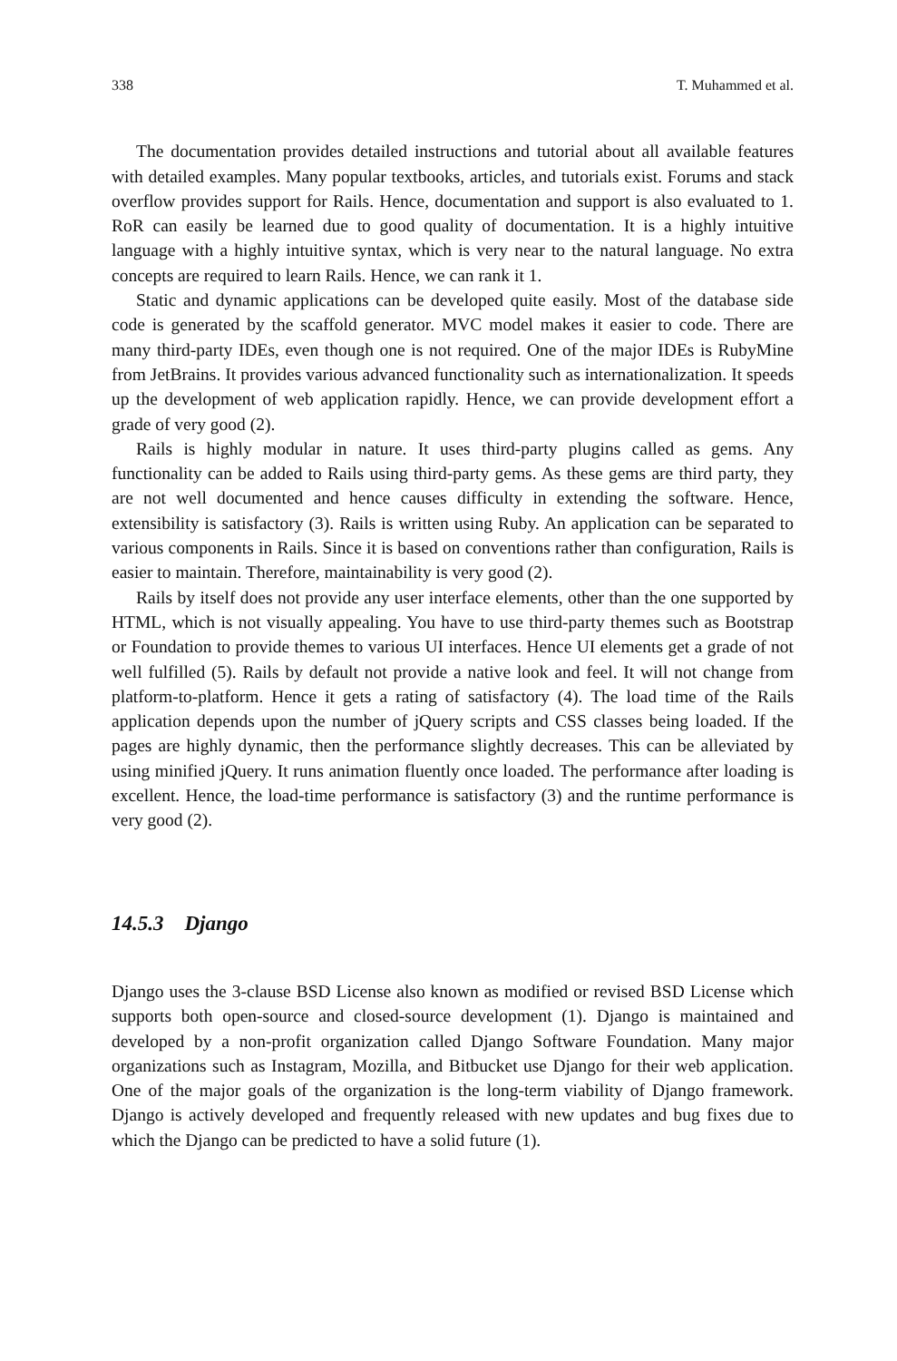338 T. Muhammed et al.
The documentation provides detailed instructions and tutorial about all available features with detailed examples. Many popular textbooks, articles, and tutorials exist. Forums and stack overflow provides support for Rails. Hence, documentation and support is also evaluated to 1. RoR can easily be learned due to good quality of documentation. It is a highly intuitive language with a highly intuitive syntax, which is very near to the natural language. No extra concepts are required to learn Rails. Hence, we can rank it 1.
Static and dynamic applications can be developed quite easily. Most of the database side code is generated by the scaffold generator. MVC model makes it easier to code. There are many third-party IDEs, even though one is not required. One of the major IDEs is RubyMine from JetBrains. It provides various advanced functionality such as internationalization. It speeds up the development of web application rapidly. Hence, we can provide development effort a grade of very good (2).
Rails is highly modular in nature. It uses third-party plugins called as gems. Any functionality can be added to Rails using third-party gems. As these gems are third party, they are not well documented and hence causes difficulty in extending the software. Hence, extensibility is satisfactory (3). Rails is written using Ruby. An application can be separated to various components in Rails. Since it is based on conventions rather than configuration, Rails is easier to maintain. Therefore, maintainability is very good (2).
Rails by itself does not provide any user interface elements, other than the one supported by HTML, which is not visually appealing. You have to use third-party themes such as Bootstrap or Foundation to provide themes to various UI interfaces. Hence UI elements get a grade of not well fulfilled (5). Rails by default not provide a native look and feel. It will not change from platform-to-platform. Hence it gets a rating of satisfactory (4). The load time of the Rails application depends upon the number of jQuery scripts and CSS classes being loaded. If the pages are highly dynamic, then the performance slightly decreases. This can be alleviated by using minified jQuery. It runs animation fluently once loaded. The performance after loading is excellent. Hence, the load-time performance is satisfactory (3) and the runtime performance is very good (2).
14.5.3 Django
Django uses the 3-clause BSD License also known as modified or revised BSD License which supports both open-source and closed-source development (1). Django is maintained and developed by a non-profit organization called Django Software Foundation. Many major organizations such as Instagram, Mozilla, and Bitbucket use Django for their web application. One of the major goals of the organization is the long-term viability of Django framework. Django is actively developed and frequently released with new updates and bug fixes due to which the Django can be predicted to have a solid future (1).